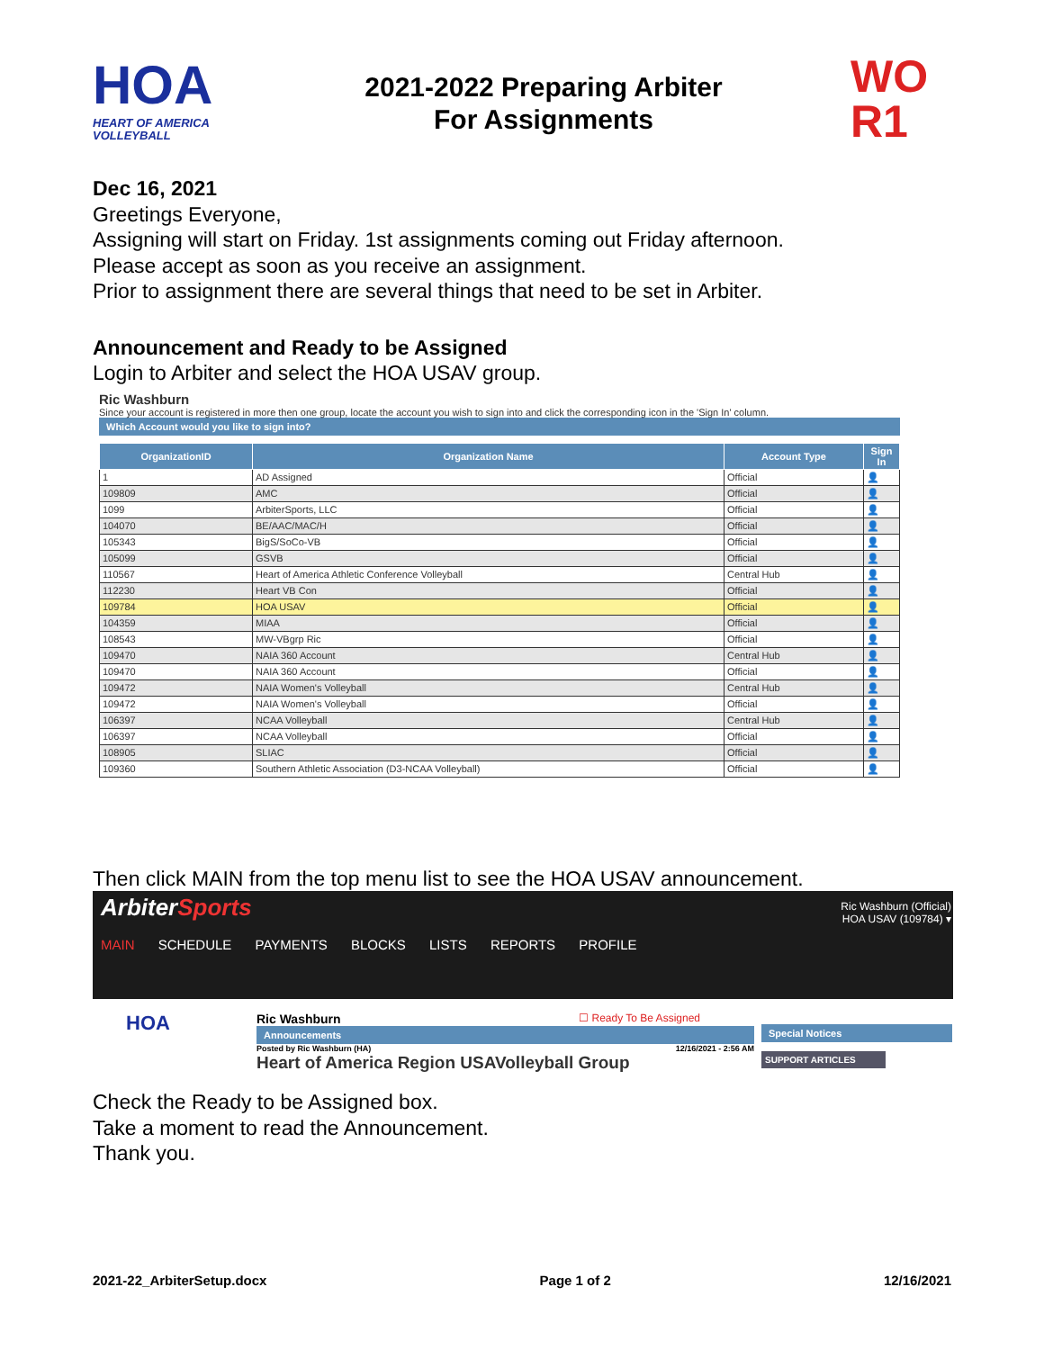HOA
HEART OF AMERICA VOLLEYBALL
2021-2022 Preparing Arbiter
For Assignments
WO
R1
Dec 16, 2021
Greetings Everyone,
Assigning will start on Friday. 1st assignments coming out Friday afternoon.
Please accept as soon as you receive an assignment.
Prior to assignment there are several things that need to be set in Arbiter.
Announcement and Ready to be Assigned
Login to Arbiter and select the HOA USAV group.
Ric Washburn
Since your account is registered in more then one group, locate the account you wish to sign into and click the corresponding icon in the 'Sign In' column.
Which Account would you like to sign into?
| OrganizationID | Organization Name | Account Type | Sign In |
| --- | --- | --- | --- |
| 1 | AD Assigned | Official | 👤 |
| 109809 | AMC | Official | 👤 |
| 1099 | ArbiterSports, LLC | Official | 👤 |
| 104070 | BE/AAC/MAC/H | Official | 👤 |
| 105343 | BigS/SoCo-VB | Official | 👤 |
| 105099 | GSVB | Official | 👤 |
| 110567 | Heart of America Athletic Conference Volleyball | Central Hub | 👤 |
| 112230 | Heart VB Con | Official | 👤 |
| 109784 | HOA USAV | Official | 👤 |
| 104359 | MIAA | Official | 👤 |
| 108543 | MW-VBgrp Ric | Official | 👤 |
| 109470 | NAIA 360 Account | Central Hub | 👤 |
| 109470 | NAIA 360 Account | Official | 👤 |
| 109472 | NAIA Women's Volleyball | Central Hub | 👤 |
| 109472 | NAIA Women's Volleyball | Official | 👤 |
| 106397 | NCAA Volleyball | Central Hub | 👤 |
| 106397 | NCAA Volleyball | Official | 👤 |
| 108905 | SLIAC | Official | 👤 |
| 109360 | Southern Athletic Association (D3-NCAA Volleyball) | Official | 👤 |
Then click MAIN from the top menu list to see the HOA USAV announcement.
ArbiterSports
Ric Washburn (Official)
HOA USAV (109784) ▾
MAIN SCHEDULE PAYMENTS BLOCKS LISTS REPORTS PROFILE
HOA
Ric Washburn ☐ Ready To Be Assigned
Announcements
Posted by Ric Washburn (HA) 12/16/2021 - 2:56 AM
Heart of America Region USAVolleyball Group
Special Notices
SUPPORT ARTICLES
Check the Ready to be Assigned box.
Take a moment to read the Announcement.
Thank you.
2021-22_ArbiterSetup.docx Page 1 of 2 12/16/2021